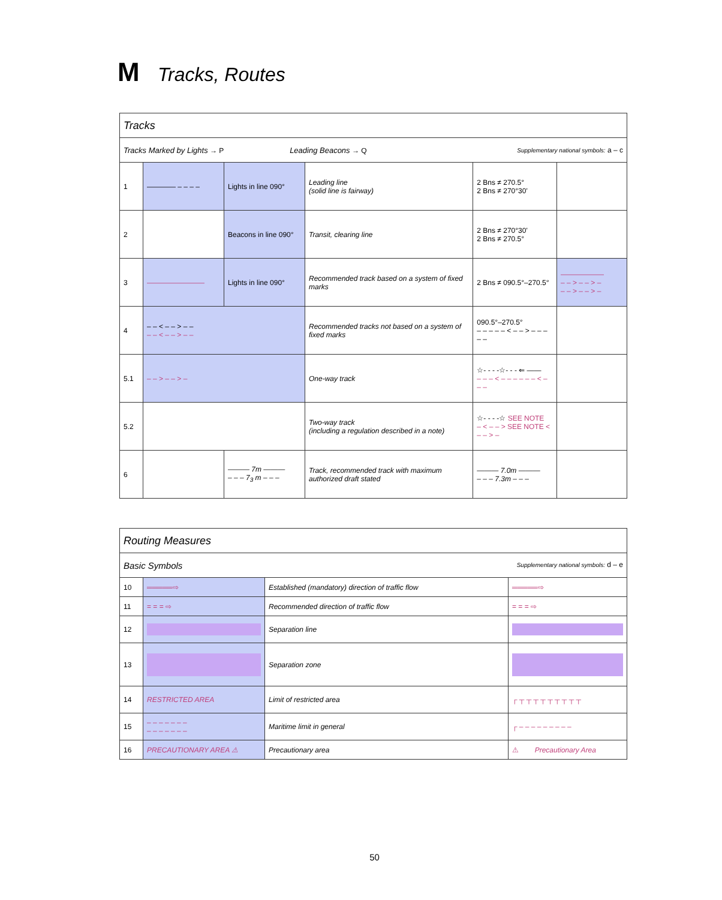M Tracks, Routes
| Tracks | | | | | |
| Tracks Marked by Lights → P Leading Beacons → Q Supplementary national symbols: a – c | | | | | |
| 1 | ———— – – – – | Lights in line 090° | Leading line (solid line is fairway) | 2 Bns ≠ 270.5° 2 Bns ≠ 270°30' | |
| 2 | | Beacons in line 090° | Transit, clearing line | 2 Bns ≠ 270°30' 2 Bns ≠ 270.5° | |
| 3 | ———————— | Lights in line 090° | Recommended track based on a system of fixed marks | 2 Bns ≠ 090.5°–270.5° | —————— – – > – – > – – – > – – > – |
| 4 | – – < – – > – – – – < – – > – – | | Recommended tracks not based on a system of fixed marks | 090.5°–270.5° – – – – – < – – > – – – – – | |
| 5.1 | – – > – – > – | | One-way track | ☆- - - -☆- - - ⇐ —— – – – < – – – – – – < – – – | |
| 5.2 | | | Two-way track (including a regulation described in a note) | ☆- - - -☆ SEE NOTE – < – – > SEE NOTE < – – > – | |
| 6 | | ——— 7m ——— – – – 7<sub>3</sub> m – – – | Track, recommended track with maximum authorized draft stated | ——— 7.0m ——— – – – 7.3m – – – | |
| Routing Measures | | | |
| Basic Symbols Supplementary national symbols: d – e | | | |
| 10 | ═════⇨ | Established (mandatory) direction of traffic flow | ═════⇨ |
| 11 | = = = ⇨ | Recommended direction of traffic flow | = = = ⇨ |
| 12 | | Separation line | |
| 13 | | Separation zone | |
| 14 | RESTRICTED AREA | Limit of restricted area | ┌ ┬ ┬ ┬ ┬ ┬ ┬ ┬ ┬ ┬ |
| 15 | – – – – – – – – – – – – – – | Maritime limit in general | ┌ – – – – – – – – – |
| 16 | PRECAUTIONARY AREA ⚠ | Precautionary area | ⚠ Precautionary Area |
50